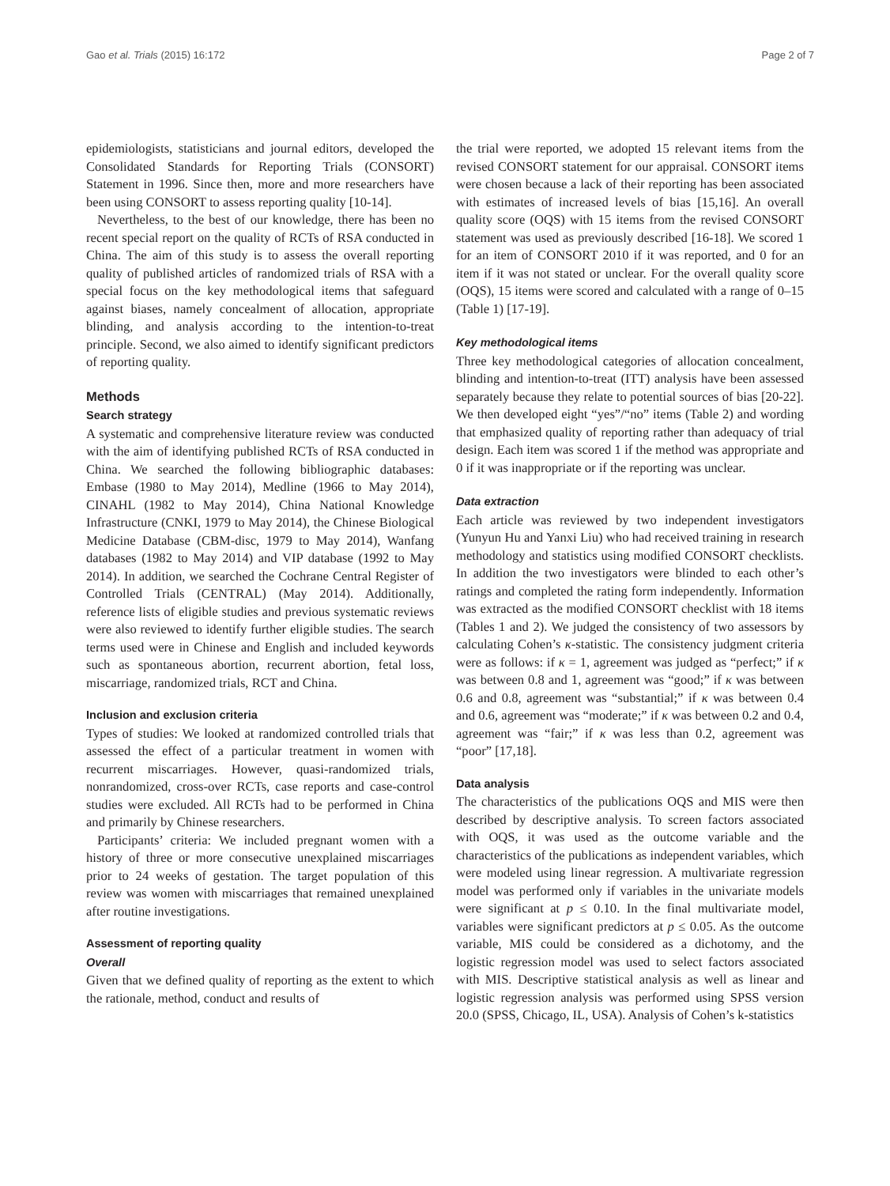Gao et al. Trials (2015) 16:172 Page 2 of 7
epidemiologists, statisticians and journal editors, developed the Consolidated Standards for Reporting Trials (CONSORT) Statement in 1996. Since then, more and more researchers have been using CONSORT to assess reporting quality [10-14].
Nevertheless, to the best of our knowledge, there has been no recent special report on the quality of RCTs of RSA conducted in China. The aim of this study is to assess the overall reporting quality of published articles of randomized trials of RSA with a special focus on the key methodological items that safeguard against biases, namely concealment of allocation, appropriate blinding, and analysis according to the intention-to-treat principle. Second, we also aimed to identify significant predictors of reporting quality.
Methods
Search strategy
A systematic and comprehensive literature review was conducted with the aim of identifying published RCTs of RSA conducted in China. We searched the following bibliographic databases: Embase (1980 to May 2014), Medline (1966 to May 2014), CINAHL (1982 to May 2014), China National Knowledge Infrastructure (CNKI, 1979 to May 2014), the Chinese Biological Medicine Database (CBM-disc, 1979 to May 2014), Wanfang databases (1982 to May 2014) and VIP database (1992 to May 2014). In addition, we searched the Cochrane Central Register of Controlled Trials (CENTRAL) (May 2014). Additionally, reference lists of eligible studies and previous systematic reviews were also reviewed to identify further eligible studies. The search terms used were in Chinese and English and included keywords such as spontaneous abortion, recurrent abortion, fetal loss, miscarriage, randomized trials, RCT and China.
Inclusion and exclusion criteria
Types of studies: We looked at randomized controlled trials that assessed the effect of a particular treatment in women with recurrent miscarriages. However, quasi-randomized trials, nonrandomized, cross-over RCTs, case reports and case-control studies were excluded. All RCTs had to be performed in China and primarily by Chinese researchers.
Participants’ criteria: We included pregnant women with a history of three or more consecutive unexplained miscarriages prior to 24 weeks of gestation. The target population of this review was women with miscarriages that remained unexplained after routine investigations.
Assessment of reporting quality
Overall
Given that we defined quality of reporting as the extent to which the rationale, method, conduct and results of
the trial were reported, we adopted 15 relevant items from the revised CONSORT statement for our appraisal. CONSORT items were chosen because a lack of their reporting has been associated with estimates of increased levels of bias [15,16]. An overall quality score (OQS) with 15 items from the revised CONSORT statement was used as previously described [16-18]. We scored 1 for an item of CONSORT 2010 if it was reported, and 0 for an item if it was not stated or unclear. For the overall quality score (OQS), 15 items were scored and calculated with a range of 0–15 (Table 1) [17-19].
Key methodological items
Three key methodological categories of allocation concealment, blinding and intention-to-treat (ITT) analysis have been assessed separately because they relate to potential sources of bias [20-22]. We then developed eight “yes”/“no” items (Table 2) and wording that emphasized quality of reporting rather than adequacy of trial design. Each item was scored 1 if the method was appropriate and 0 if it was inappropriate or if the reporting was unclear.
Data extraction
Each article was reviewed by two independent investigators (Yunyun Hu and Yanxi Liu) who had received training in research methodology and statistics using modified CONSORT checklists. In addition the two investigators were blinded to each other’s ratings and completed the rating form independently. Information was extracted as the modified CONSORT checklist with 18 items (Tables 1 and 2). We judged the consistency of two assessors by calculating Cohen’s κ-statistic. The consistency judgment criteria were as follows: if κ = 1, agreement was judged as “perfect;” if κ was between 0.8 and 1, agreement was “good;” if κ was between 0.6 and 0.8, agreement was “substantial;” if κ was between 0.4 and 0.6, agreement was “moderate;” if κ was between 0.2 and 0.4, agreement was “fair;” if κ was less than 0.2, agreement was “poor” [17,18].
Data analysis
The characteristics of the publications OQS and MIS were then described by descriptive analysis. To screen factors associated with OQS, it was used as the outcome variable and the characteristics of the publications as independent variables, which were modeled using linear regression. A multivariate regression model was performed only if variables in the univariate models were significant at p ≤ 0.10. In the final multivariate model, variables were significant predictors at p ≤ 0.05. As the outcome variable, MIS could be considered as a dichotomy, and the logistic regression model was used to select factors associated with MIS. Descriptive statistical analysis as well as linear and logistic regression analysis was performed using SPSS version 20.0 (SPSS, Chicago, IL, USA). Analysis of Cohen’s k-statistics